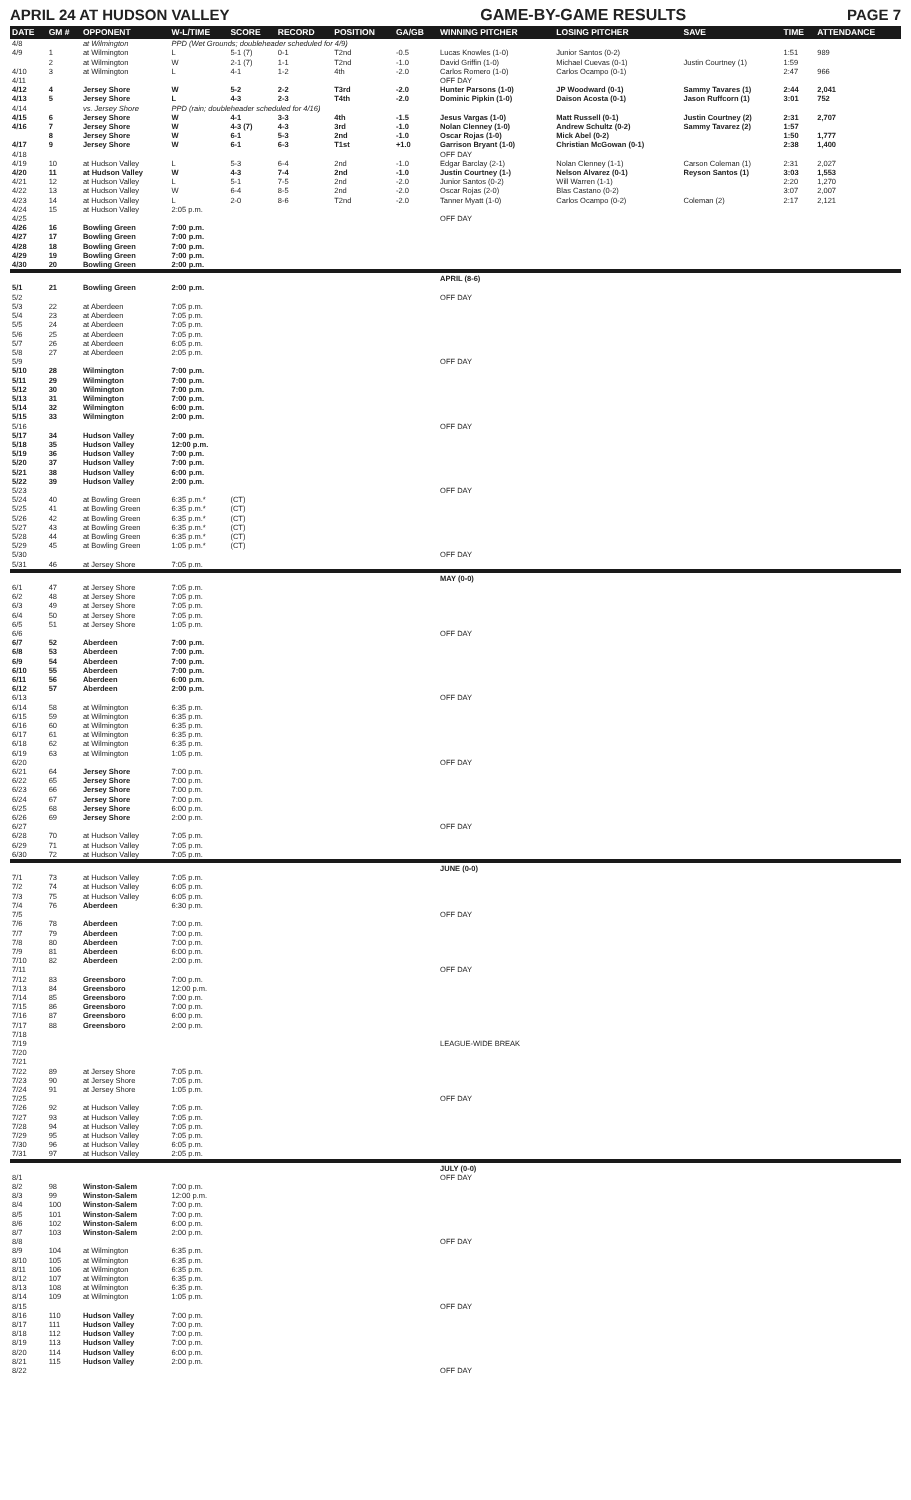APRIL 24 AT HUDSON VALLEY GAME-BY-GAME RESULTS PAGE 7
| DATE | GM # | OPPONENT | W-L/TIME | SCORE | RECORD | POSITION | GA/GB | WINNING PITCHER | LOSING PITCHER | SAVE | TIME | ATTENDANCE |
| --- | --- | --- | --- | --- | --- | --- | --- | --- | --- | --- | --- | --- |
| 4/8 | | at Wilmington | PPD (Wet Grounds; doubleheader scheduled for 4/9) | | | | | | | | | |
| 4/9 | 1 | at Wilmington | L | 5-1 (7) | 0-1 | T2nd | -0.5 | Lucas Knowles (1-0) | Junior Santos (0-2) | | 1:51 | 989 |
| | 2 | at Wilmington | W | 2-1 (7) | 1-1 | T2nd | -1.0 | David Griffin (1-0) | Michael Cuevas (0-1) | Justin Courtney (1) | 1:59 | |
| 4/10 | 3 | at Wilmington | L | 4-1 | 1-2 | 4th | -2.0 | Carlos Romero (1-0) | Carlos Ocampo (0-1) | | 2:47 | 966 |
| 4/11 | | | | | | | | OFF DAY | | | | |
| 4/12 | 4 | Jersey Shore | W | 5-2 | 2-2 | T3rd | -2.0 | Hunter Parsons (1-0) | JP Woodward (0-1) | Sammy Tavares (1) | 2:44 | 2,041 |
| 4/13 | 5 | Jersey Shore | L | 4-3 | 2-3 | T4th | -2.0 | Dominic Pipkin (1-0) | Daison Acosta (0-1) | Jason Ruffcorn (1) | 3:01 | 752 |
| 4/14 | | vs. Jersey Shore | PPD (rain; doubleheader scheduled for 4/16) | | | | | | | | | |
| 4/15 | 6 | Jersey Shore | W | 4-1 | 3-3 | 4th | -1.5 | Jesus Vargas (1-0) | Matt Russell (0-1) | Justin Courtney (2) | 2:31 | 2,707 |
| 4/16 | 7 | Jersey Shore | W | 4-3 (7) | 4-3 | 3rd | -1.0 | Nolan Clenney (1-0) | Andrew Schultz (0-2) | Sammy Tavarez (2) | 1:57 | |
| | 8 | Jersey Shore | W | 6-1 | 5-3 | 2nd | -1.0 | Oscar Rojas (1-0) | Mick Abel (0-2) | | 1:50 | 1,777 |
| 4/17 | 9 | Jersey Shore | W | 6-1 | 6-3 | T1st | +1.0 | Garrison Bryant (1-0) | Christian McGowan (0-1) | | 2:38 | 1,400 |
| 4/18 | | | | | | | | OFF DAY | | | | |
| 4/19 | 10 | at Hudson Valley | L | 5-3 | 6-4 | 2nd | -1.0 | Edgar Barclay (2-1) | Nolan Clenney (1-1) | Carson Coleman (1) | 2:31 | 2,027 |
| 4/20 | 11 | at Hudson Valley | W | 4-3 | 7-4 | 2nd | -1.0 | Justin Courtney (1-) | Nelson Alvarez (0-1) | Reyson Santos (1) | 3:03 | 1,553 |
| 4/21 | 12 | at Hudson Valley | L | 5-1 | 7-5 | 2nd | -2.0 | Junior Santos (0-2) | Will Warren (1-1) | | 2:20 | 1,270 |
| 4/22 | 13 | at Hudson Valley | W | 6-4 | 8-5 | 2nd | -2.0 | Oscar Rojas (2-0) | Blas Castano (0-2) | | 3:07 | 2,007 |
| 4/23 | 14 | at Hudson Valley | L | 2-0 | 8-6 | T2nd | -2.0 | Tanner Myatt (1-0) | Carlos Ocampo (0-2) | Coleman (2) | 2:17 | 2,121 |
| 4/24 | 15 | at Hudson Valley | 2:05 p.m. | | | | | | | | | |
| 4/25 | | | | | | | | OFF DAY | | | | |
| 4/26 | 16 | Bowling Green | 7:00 p.m. | | | | | | | | | |
| 4/27 | 17 | Bowling Green | 7:00 p.m. | | | | | | | | | |
| 4/28 | 18 | Bowling Green | 7:00 p.m. | | | | | | | | | |
| 4/29 | 19 | Bowling Green | 7:00 p.m. | | | | | | | | | |
| 4/30 | 20 | Bowling Green | 2:00 p.m. | | | | | | | | | |
| | | | | | | | | APRIL (8-6) | | | | |
| 5/1 | 21 | Bowling Green | 2:00 p.m. | | | | | | | | | |
| 5/2 | | | | | | | | OFF DAY | | | | |
| 5/3 | 22 | at Aberdeen | 7:05 p.m. | | | | | | | | | |
| 5/4 | 23 | at Aberdeen | 7:05 p.m. | | | | | | | | | |
| 5/5 | 24 | at Aberdeen | 7:05 p.m. | | | | | | | | | |
| 5/6 | 25 | at Aberdeen | 7:05 p.m. | | | | | | | | | |
| 5/7 | 26 | at Aberdeen | 6:05 p.m. | | | | | | | | | |
| 5/8 | 27 | at Aberdeen | 2:05 p.m. | | | | | | | | | |
| 5/9 | | | | | | | | OFF DAY | | | | |
| 5/10 | 28 | Wilmington | 7:00 p.m. | | | | | | | | | |
| 5/11 | 29 | Wilmington | 7:00 p.m. | | | | | | | | | |
| 5/12 | 30 | Wilmington | 7:00 p.m. | | | | | | | | | |
| 5/13 | 31 | Wilmington | 7:00 p.m. | | | | | | | | | |
| 5/14 | 32 | Wilmington | 6:00 p.m. | | | | | | | | | |
| 5/15 | 33 | Wilmington | 2:00 p.m. | | | | | | | | | |
| 5/16 | | | | | | | | OFF DAY | | | | |
| 5/17 | 34 | Hudson Valley | 7:00 p.m. | | | | | | | | | |
| 5/18 | 35 | Hudson Valley | 12:00 p.m. | | | | | | | | | |
| 5/19 | 36 | Hudson Valley | 7:00 p.m. | | | | | | | | | |
| 5/20 | 37 | Hudson Valley | 7:00 p.m. | | | | | | | | | |
| 5/21 | 38 | Hudson Valley | 6:00 p.m. | | | | | | | | | |
| 5/22 | 39 | Hudson Valley | 2:00 p.m. | | | | | | | | | |
| 5/23 | | | | | | | | OFF DAY | | | | |
| 5/24 | 40 | at Bowling Green | 6:35 p.m.* | (CT) | | | | | | | | |
| 5/25 | 41 | at Bowling Green | 6:35 p.m.* | (CT) | | | | | | | | |
| 5/26 | 42 | at Bowling Green | 6:35 p.m.* | (CT) | | | | | | | | |
| 5/27 | 43 | at Bowling Green | 6:35 p.m.* | (CT) | | | | | | | | |
| 5/28 | 44 | at Bowling Green | 6:35 p.m.* | (CT) | | | | | | | | |
| 5/29 | 45 | at Bowling Green | 1:05 p.m.* | (CT) | | | | | | | | |
| 5/30 | | | | | | | | OFF DAY | | | | |
| 5/31 | 46 | at Jersey Shore | 7:05 p.m. | | | | | | | | | |
| | | | | | | | | MAY (0-0) | | | | |
| 6/1 | 47 | at Jersey Shore | 7:05 p.m. | | | | | | | | | |
| 6/2 | 48 | at Jersey Shore | 7:05 p.m. | | | | | | | | | |
| 6/3 | 49 | at Jersey Shore | 7:05 p.m. | | | | | | | | | |
| 6/4 | 50 | at Jersey Shore | 7:05 p.m. | | | | | | | | | |
| 6/5 | 51 | at Jersey Shore | 1:05 p.m. | | | | | | | | | |
| 6/6 | | | | | | | | OFF DAY | | | | |
| 6/7 | 52 | Aberdeen | 7:00 p.m. | | | | | | | | | |
| 6/8 | 53 | Aberdeen | 7:00 p.m. | | | | | | | | | |
| 6/9 | 54 | Aberdeen | 7:00 p.m. | | | | | | | | | |
| 6/10 | 55 | Aberdeen | 7:00 p.m. | | | | | | | | | |
| 6/11 | 56 | Aberdeen | 6:00 p.m. | | | | | | | | | |
| 6/12 | 57 | Aberdeen | 2:00 p.m. | | | | | | | | | |
| 6/13 | | | | | | | | OFF DAY | | | | |
| 6/14 | 58 | at Wilmington | 6:35 p.m. | | | | | | | | | |
| 6/15 | 59 | at Wilmington | 6:35 p.m. | | | | | | | | | |
| 6/16 | 60 | at Wilmington | 6:35 p.m. | | | | | | | | | |
| 6/17 | 61 | at Wilmington | 6:35 p.m. | | | | | | | | | |
| 6/18 | 62 | at Wilmington | 6:35 p.m. | | | | | | | | | |
| 6/19 | 63 | at Wilmington | 1:05 p.m. | | | | | | | | | |
| 6/20 | | | | | | | | OFF DAY | | | | |
| 6/21 | 64 | Jersey Shore | 7:00 p.m. | | | | | | | | | |
| 6/22 | 65 | Jersey Shore | 7:00 p.m. | | | | | | | | | |
| 6/23 | 66 | Jersey Shore | 7:00 p.m. | | | | | | | | | |
| 6/24 | 67 | Jersey Shore | 7:00 p.m. | | | | | | | | | |
| 6/25 | 68 | Jersey Shore | 6:00 p.m. | | | | | | | | | |
| 6/26 | 69 | Jersey Shore | 2:00 p.m. | | | | | | | | | |
| 6/27 | | | | | | | | OFF DAY | | | | |
| 6/28 | 70 | at Hudson Valley | 7:05 p.m. | | | | | | | | | |
| 6/29 | 71 | at Hudson Valley | 7:05 p.m. | | | | | | | | | |
| 6/30 | 72 | at Hudson Valley | 7:05 p.m. | | | | | | | | | |
| | | | | | | | | JUNE (0-0) | | | | |
| 7/1 | 73 | at Hudson Valley | 7:05 p.m. | | | | | | | | | |
| 7/2 | 74 | at Hudson Valley | 6:05 p.m. | | | | | | | | | |
| 7/3 | 75 | at Hudson Valley | 6:05 p.m. | | | | | | | | | |
| 7/4 | 76 | Aberdeen | 6:30 p.m. | | | | | | | | | |
| 7/5 | | | | | | | | OFF DAY | | | | |
| 7/6 | 78 | Aberdeen | 7:00 p.m. | | | | | | | | | |
| 7/7 | 79 | Aberdeen | 7:00 p.m. | | | | | | | | | |
| 7/8 | 80 | Aberdeen | 7:00 p.m. | | | | | | | | | |
| 7/9 | 81 | Aberdeen | 6:00 p.m. | | | | | | | | | |
| 7/10 | 82 | Aberdeen | 2:00 p.m. | | | | | | | | | |
| 7/11 | | | | | | | | OFF DAY | | | | |
| 7/12 | 83 | Greensboro | 7:00 p.m. | | | | | | | | | |
| 7/13 | 84 | Greensboro | 12:00 p.m. | | | | | | | | | |
| 7/14 | 85 | Greensboro | 7:00 p.m. | | | | | | | | | |
| 7/15 | 86 | Greensboro | 7:00 p.m. | | | | | | | | | |
| 7/16 | 87 | Greensboro | 6:00 p.m. | | | | | | | | | |
| 7/17 | 88 | Greensboro | 2:00 p.m. | | | | | | | | | |
| 7/18 | | | | | | | | | | | | |
| 7/19 | | | | | | | | LEAGUE-WIDE BREAK | | | | |
| 7/20 | | | | | | | | | | | | |
| 7/21 | | | | | | | | | | | | |
| 7/22 | 89 | at Jersey Shore | 7:05 p.m. | | | | | | | | | |
| 7/23 | 90 | at Jersey Shore | 7:05 p.m. | | | | | | | | | |
| 7/24 | 91 | at Jersey Shore | 1:05 p.m. | | | | | | | | | |
| 7/25 | | | | | | | | OFF DAY | | | | |
| 7/26 | 92 | at Hudson Valley | 7:05 p.m. | | | | | | | | | |
| 7/27 | 93 | at Hudson Valley | 7:05 p.m. | | | | | | | | | |
| 7/28 | 94 | at Hudson Valley | 7:05 p.m. | | | | | | | | | |
| 7/29 | 95 | at Hudson Valley | 7:05 p.m. | | | | | | | | | |
| 7/30 | 96 | at Hudson Valley | 6:05 p.m. | | | | | | | | | |
| 7/31 | 97 | at Hudson Valley | 2:05 p.m. | | | | | | | | | |
| | | | | | | | | JULY (0-0) | | | | |
| 8/1 | | | | | | | | OFF DAY | | | | |
| 8/2 | 98 | Winston-Salem | 7:00 p.m. | | | | | | | | | |
| 8/3 | 99 | Winston-Salem | 12:00 p.m. | | | | | | | | | |
| 8/4 | 100 | Winston-Salem | 7:00 p.m. | | | | | | | | | |
| 8/5 | 101 | Winston-Salem | 7:00 p.m. | | | | | | | | | |
| 8/6 | 102 | Winston-Salem | 6:00 p.m. | | | | | | | | | |
| 8/7 | 103 | Winston-Salem | 2:00 p.m. | | | | | | | | | |
| 8/8 | | | | | | | | OFF DAY | | | | |
| 8/9 | 104 | at Wilmington | 6:35 p.m. | | | | | | | | | |
| 8/10 | 105 | at Wilmington | 6:35 p.m. | | | | | | | | | |
| 8/11 | 106 | at Wilmington | 6:35 p.m. | | | | | | | | | |
| 8/12 | 107 | at Wilmington | 6:35 p.m. | | | | | | | | | |
| 8/13 | 108 | at Wilmington | 6:35 p.m. | | | | | | | | | |
| 8/14 | 109 | at Wilmington | 1:05 p.m. | | | | | | | | | |
| 8/15 | | | | | | | | OFF DAY | | | | |
| 8/16 | 110 | Hudson Valley | 7:00 p.m. | | | | | | | | | |
| 8/17 | 111 | Hudson Valley | 7:00 p.m. | | | | | | | | | |
| 8/18 | 112 | Hudson Valley | 7:00 p.m. | | | | | | | | | |
| 8/19 | 113 | Hudson Valley | 7:00 p.m. | | | | | | | | | |
| 8/20 | 114 | Hudson Valley | 6:00 p.m. | | | | | | | | | |
| 8/21 | 115 | Hudson Valley | 2:00 p.m. | | | | | | | | | |
| 8/22 | | | | | | | | OFF DAY | | | | |